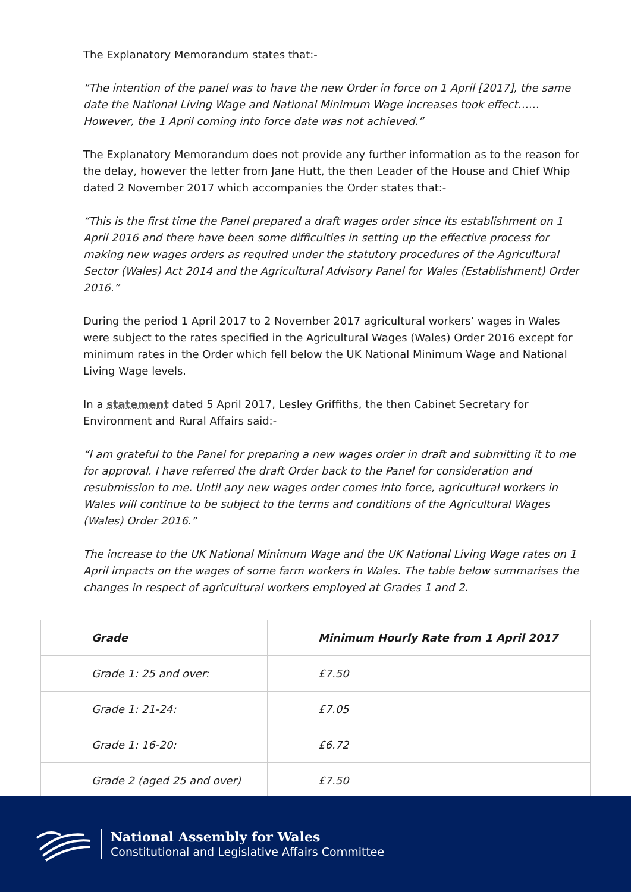The Explanatory Memorandum states that:-
“The intention of the panel was to have the new Order in force on 1 April [2017], the same date the National Living Wage and National Minimum Wage increases took effect……However, the 1 April coming into force date was not achieved.”
The Explanatory Memorandum does not provide any further information as to the reason for the delay, however the letter from Jane Hutt, the then Leader of the House and Chief Whip dated 2 November 2017 which accompanies the Order states that:-
“This is the first time the Panel prepared a draft wages order since its establishment on 1 April 2016 and there have been some difficulties in setting up the effective process for making new wages orders as required under the statutory procedures of the Agricultural Sector (Wales) Act 2014 and the Agricultural Advisory Panel for Wales (Establishment) Order 2016.”
During the period 1 April 2017 to 2 November 2017 agricultural workers’ wages in Wales were subject to the rates specified in the Agricultural Wages (Wales) Order 2016 except for minimum rates in the Order which fell below the UK National Minimum Wage and National Living Wage levels.
In a statement dated 5 April 2017, Lesley Griffiths, the then Cabinet Secretary for Environment and Rural Affairs said:-
“I am grateful to the Panel for preparing a new wages order in draft and submitting it to me for approval. I have referred the draft Order back to the Panel for consideration and resubmission to me. Until any new wages order comes into force, agricultural workers in Wales will continue to be subject to the terms and conditions of the Agricultural Wages (Wales) Order 2016.”
The increase to the UK National Minimum Wage and the UK National Living Wage rates on 1 April impacts on the wages of some farm workers in Wales. The table below summarises the changes in respect of agricultural workers employed at Grades 1 and 2.
| Grade | Minimum Hourly Rate from 1 April 2017 |
| --- | --- |
| Grade 1: 25 and over: | £7.50 |
| Grade 1: 21-24: | £7.05 |
| Grade 1: 16-20: | £6.72 |
| Grade 2 (aged 25 and over) | £7.50 |
National Assembly for Wales
Constitutional and Legislative Affairs Committee